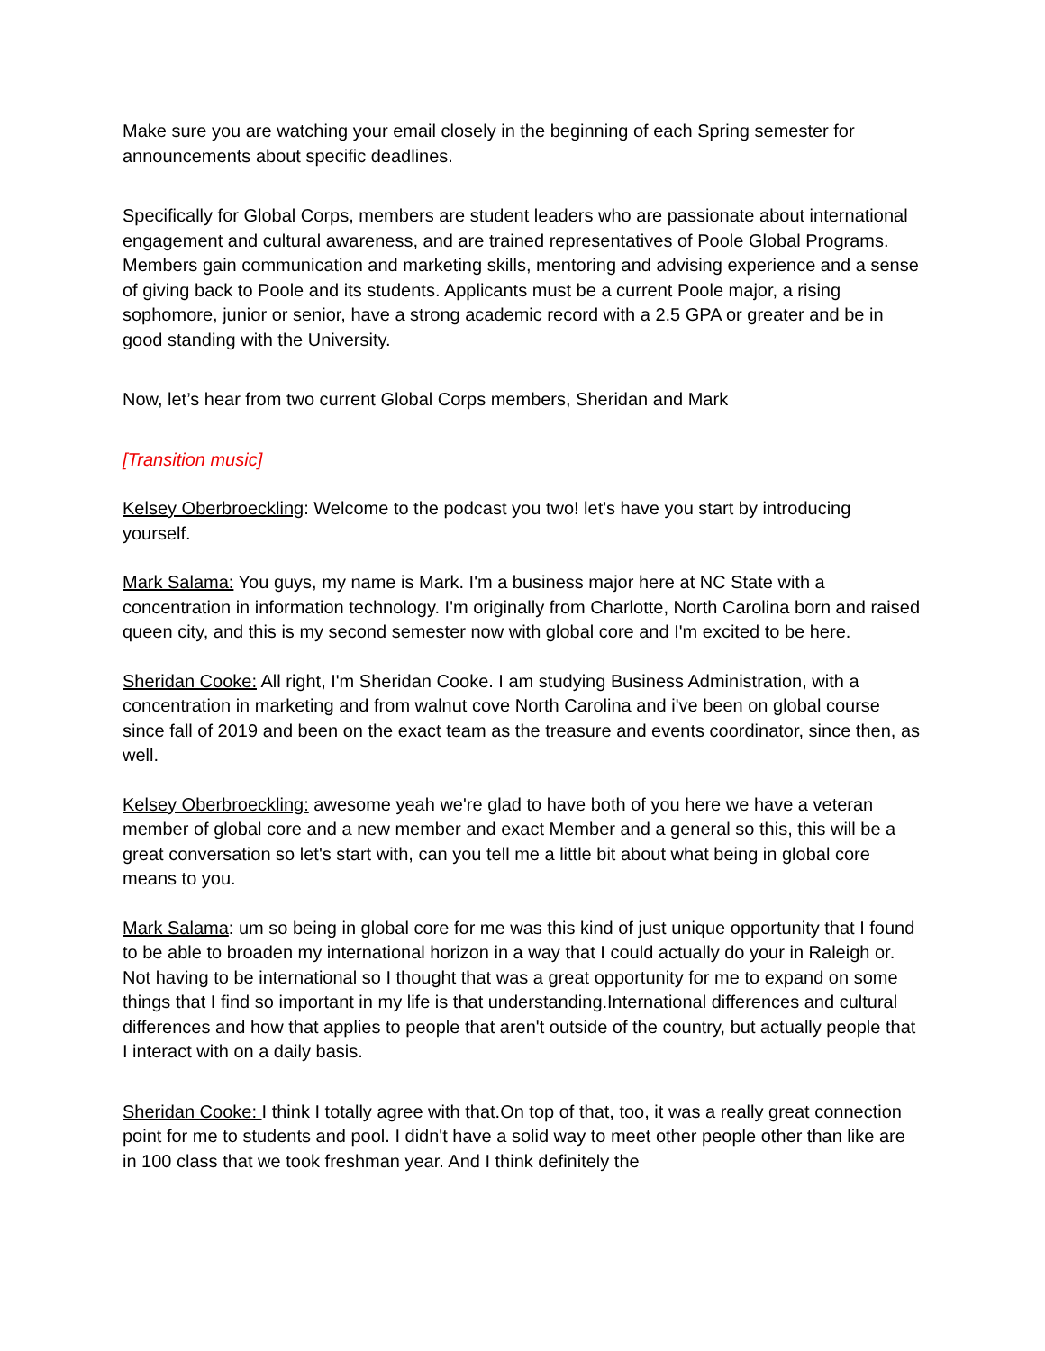Make sure you are watching your email closely in the beginning of each Spring semester for announcements about specific deadlines.
Specifically for Global Corps, members are student leaders who are passionate about international engagement and cultural awareness, and are trained representatives of Poole Global Programs. Members gain communication and marketing skills, mentoring and advising experience and a sense of giving back to Poole and its students. Applicants must be a current Poole major, a rising sophomore, junior or senior, have a strong academic record with a 2.5 GPA or greater and be in good standing with the University.
Now, let’s hear from two current Global Corps members, Sheridan and Mark
[Transition music]
Kelsey Oberbroeckling: Welcome to the podcast you two! let's have you start by introducing yourself.
Mark Salama: You guys, my name is Mark. I'm a business major here at NC State with a concentration in information technology. I'm originally from Charlotte, North Carolina born and raised queen city, and this is my second semester now with global core and I'm excited to be here.
Sheridan Cooke: All right, I'm Sheridan Cooke. I am studying Business Administration, with a concentration in marketing and from walnut cove North Carolina and i've been on global course since fall of 2019 and been on the exact team as the treasure and events coordinator, since then, as well.
Kelsey Oberbroeckling: awesome yeah we're glad to have both of you here we have a veteran member of global core and a new member and exact Member and a general so this, this will be a great conversation so let's start with, can you tell me a little bit about what being in global core means to you.
Mark Salama: um so being in global core for me was this kind of just unique opportunity that I found to be able to broaden my international horizon in a way that I could actually do your in Raleigh or. Not having to be international so I thought that was a great opportunity for me to expand on some things that I find so important in my life is that understanding.International differences and cultural differences and how that applies to people that aren't outside of the country, but actually people that I interact with on a daily basis.
Sheridan Cooke: I think I totally agree with that.On top of that, too, it was a really great connection point for me to students and pool. I didn't have a solid way to meet other people other than like are in 100 class that we took freshman year. And I think definitely the